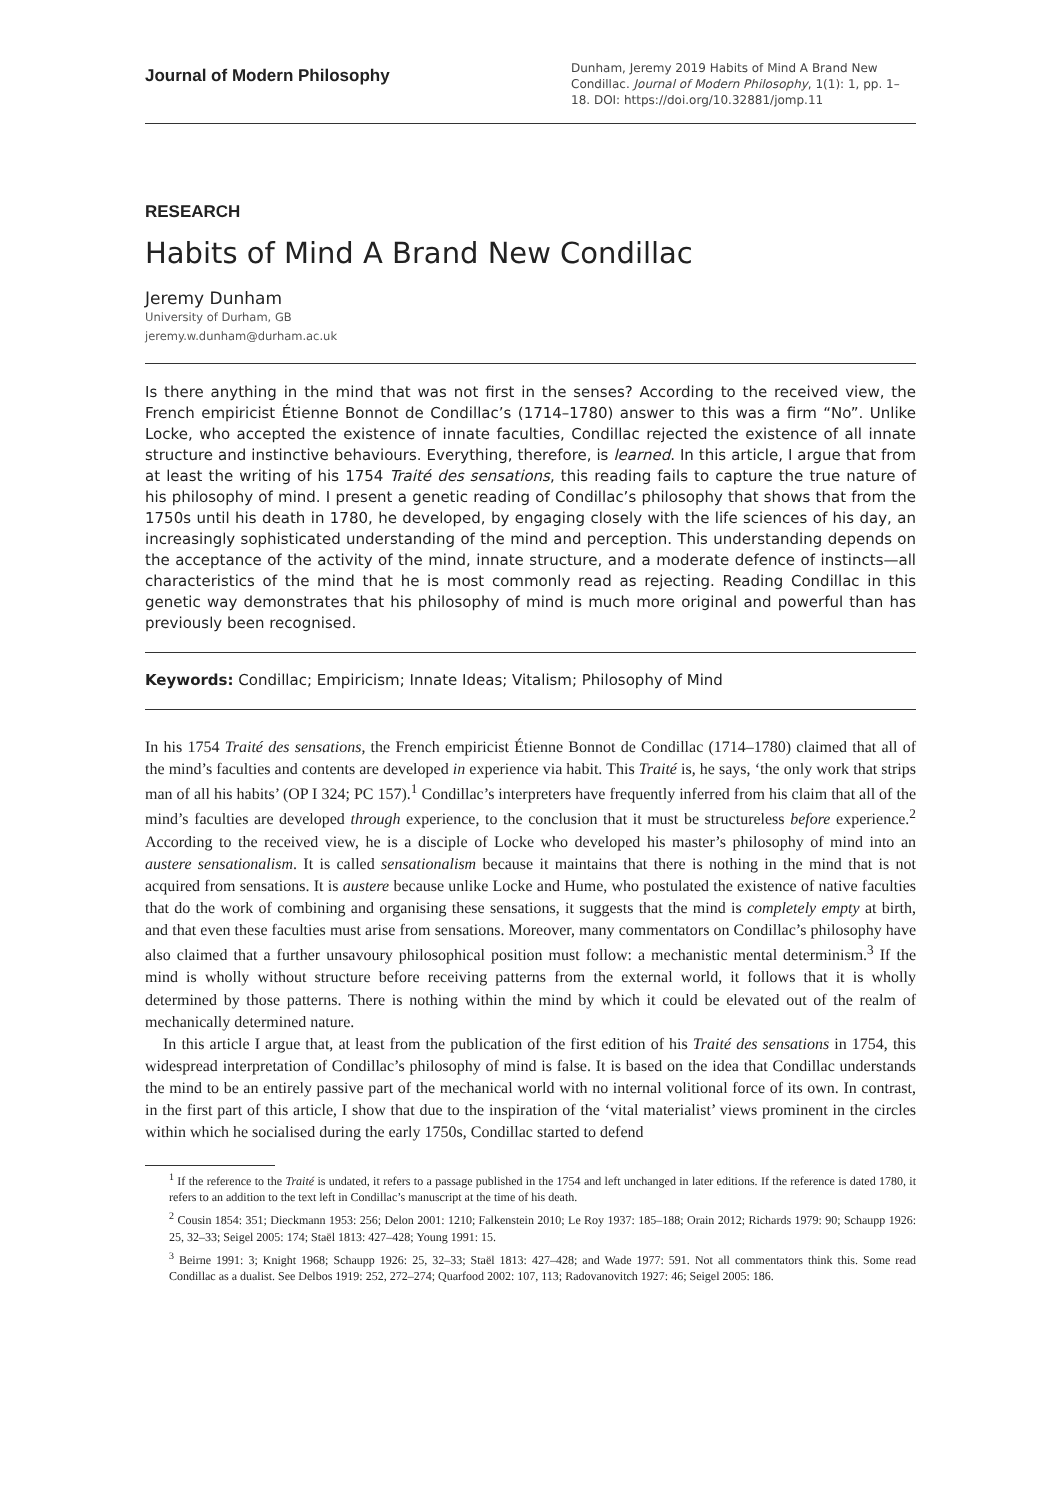Journal of Modern Philosophy
Dunham, Jeremy 2019 Habits of Mind A Brand New Condillac. Journal of Modern Philosophy, 1(1): 1, pp. 1–18. DOI: https://doi.org/10.32881/jomp.11
RESEARCH
Habits of Mind A Brand New Condillac
Jeremy Dunham
University of Durham, GB
jeremy.w.dunham@durham.ac.uk
Is there anything in the mind that was not first in the senses? According to the received view, the French empiricist Étienne Bonnot de Condillac’s (1714–1780) answer to this was a firm “No”. Unlike Locke, who accepted the existence of innate faculties, Condillac rejected the existence of all innate structure and instinctive behaviours. Everything, therefore, is learned. In this article, I argue that from at least the writing of his 1754 Traité des sensations, this reading fails to capture the true nature of his philosophy of mind. I present a genetic reading of Condillac’s philosophy that shows that from the 1750s until his death in 1780, he developed, by engaging closely with the life sciences of his day, an increasingly sophisticated understanding of the mind and perception. This understanding depends on the acceptance of the activity of the mind, innate structure, and a moderate defence of instincts—all characteristics of the mind that he is most commonly read as rejecting. Reading Condillac in this genetic way demonstrates that his philosophy of mind is much more original and powerful than has previously been recognised.
Keywords: Condillac; Empiricism; Innate Ideas; Vitalism; Philosophy of Mind
In his 1754 Traité des sensations, the French empiricist Étienne Bonnot de Condillac (1714–1780) claimed that all of the mind’s faculties and contents are developed in experience via habit. This Traité is, he says, ‘the only work that strips man of all his habits’ (OP I 324; PC 157).<sup>1</sup> Condillac’s interpreters have frequently inferred from his claim that all of the mind’s faculties are developed through experience, to the conclusion that it must be structureless before experience.<sup>2</sup> According to the received view, he is a disciple of Locke who developed his master’s philosophy of mind into an austere sensationalism. It is called sensationalism because it maintains that there is nothing in the mind that is not acquired from sensations. It is austere because unlike Locke and Hume, who postulated the existence of native faculties that do the work of combining and organising these sensations, it suggests that the mind is completely empty at birth, and that even these faculties must arise from sensations. Moreover, many commentators on Condillac’s philosophy have also claimed that a further unsavoury philosophical position must follow: a mechanistic mental determinism.<sup>3</sup> If the mind is wholly without structure before receiving patterns from the external world, it follows that it is wholly determined by those patterns. There is nothing within the mind by which it could be elevated out of the realm of mechanically determined nature.
In this article I argue that, at least from the publication of the first edition of his Traité des sensations in 1754, this widespread interpretation of Condillac’s philosophy of mind is false. It is based on the idea that Condillac understands the mind to be an entirely passive part of the mechanical world with no internal volitional force of its own. In contrast, in the first part of this article, I show that due to the inspiration of the ‘vital materialist’ views prominent in the circles within which he socialised during the early 1750s, Condillac started to defend
<sup>1</sup> If the reference to the Traité is undated, it refers to a passage published in the 1754 and left unchanged in later editions. If the reference is dated 1780, it refers to an addition to the text left in Condillac’s manuscript at the time of his death.
<sup>2</sup> Cousin 1854: 351; Dieckmann 1953: 256; Delon 2001: 1210; Falkenstein 2010; Le Roy 1937: 185–188; Orain 2012; Richards 1979: 90; Schaupp 1926: 25, 32–33; Seigel 2005: 174; Staël 1813: 427–428; Young 1991: 15.
<sup>3</sup> Beirne 1991: 3; Knight 1968; Schaupp 1926: 25, 32–33; Staël 1813: 427–428; and Wade 1977: 591. Not all commentators think this. Some read Condillac as a dualist. See Delbos 1919: 252, 272–274; Quarfood 2002: 107, 113; Radovanovitch 1927: 46; Seigel 2005: 186.